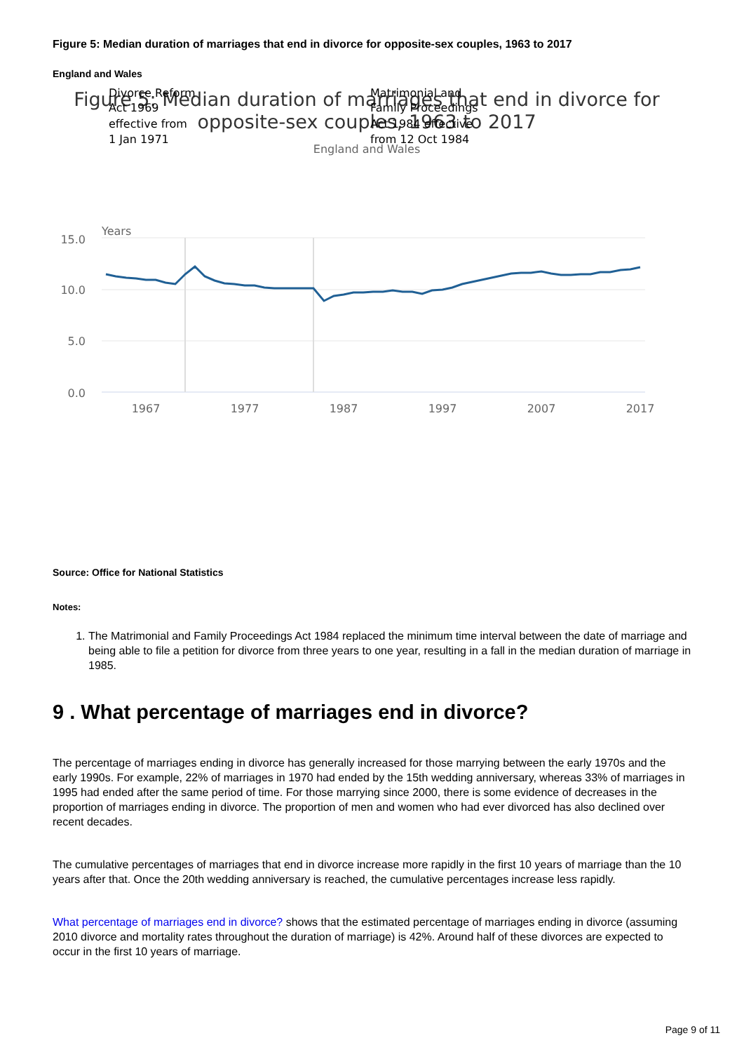Figure 5: Median duration of marriages that end in divorce for opposite-sex couples, 1963 to 2017
England and Wales
Figure 5: Median duration of marriages that end in divorce for
opposite-sex couples, 1963 to 2017
England and Wales
Divorce Reform
Act 1969
effective from
1 Jan 1971
Matrimonial and
Family Proceedings
Act 1984 effective
from 12 Oct 1984
Years
15.0
10.0
5.0
0.0
1967
1977
1987
1997
2007
2017
Source: Office for National Statistics
Notes:
1. The Matrimonial and Family Proceedings Act 1984 replaced the minimum time interval between the date of marriage and being able to file a petition for divorce from three years to one year, resulting in a fall in the median duration of marriage in 1985.
9 . What percentage of marriages end in divorce?
The percentage of marriages ending in divorce has generally increased for those marrying between the early 1970s and the early 1990s. For example, 22% of marriages in 1970 had ended by the 15th wedding anniversary, whereas 33% of marriages in 1995 had ended after the same period of time. For those marrying since 2000, there is some evidence of decreases in the proportion of marriages ending in divorce. The proportion of men and women who had ever divorced has also declined over recent decades.
The cumulative percentages of marriages that end in divorce increase more rapidly in the first 10 years of marriage than the 10 years after that. Once the 20th wedding anniversary is reached, the cumulative percentages increase less rapidly.
What percentage of marriages end in divorce? shows that the estimated percentage of marriages ending in divorce (assuming 2010 divorce and mortality rates throughout the duration of marriage) is 42%. Around half of these divorces are expected to occur in the first 10 years of marriage.
Page 9 of 11